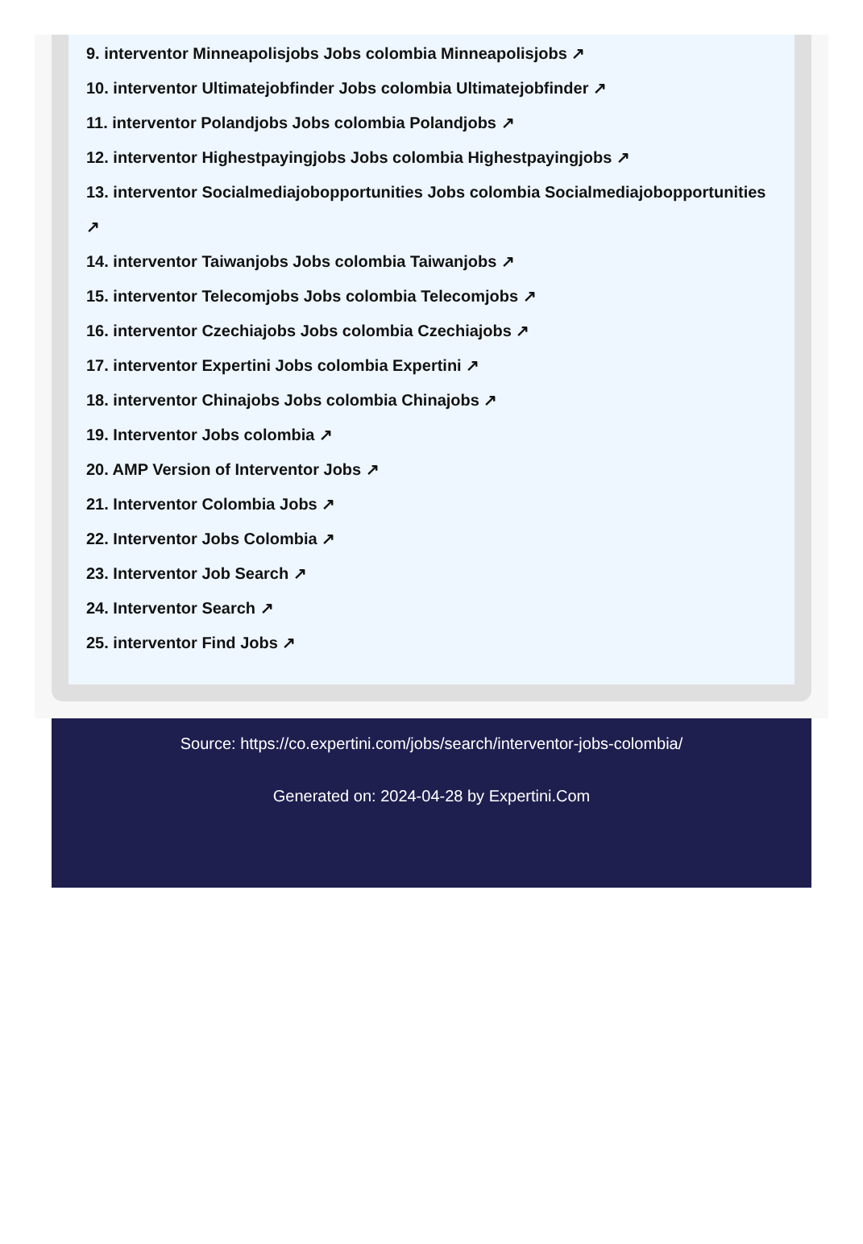9. interventor Minneapolisjobs Jobs colombia Minneapolisjobs ↗
10. interventor Ultimatejobfinder Jobs colombia Ultimatejobfinder ↗
11. interventor Polandjobs Jobs colombia Polandjobs ↗
12. interventor Highestpayingjobs Jobs colombia Highestpayingjobs ↗
13. interventor Socialmediajobopportunities Jobs colombia Socialmediajobopportunities ↗
14. interventor Taiwanjobs Jobs colombia Taiwanjobs ↗
15. interventor Telecomjobs Jobs colombia Telecomjobs ↗
16. interventor Czechiajobs Jobs colombia Czechiajobs ↗
17. interventor Expertini Jobs colombia Expertini ↗
18. interventor Chinajobs Jobs colombia Chinajobs ↗
19. Interventor Jobs colombia ↗
20. AMP Version of Interventor Jobs ↗
21. Interventor Colombia Jobs ↗
22. Interventor Jobs Colombia ↗
23. Interventor Job Search ↗
24. Interventor Search ↗
25. interventor Find Jobs ↗
Source: https://co.expertini.com/jobs/search/interventor-jobs-colombia/
Generated on: 2024-04-28 by Expertini.Com